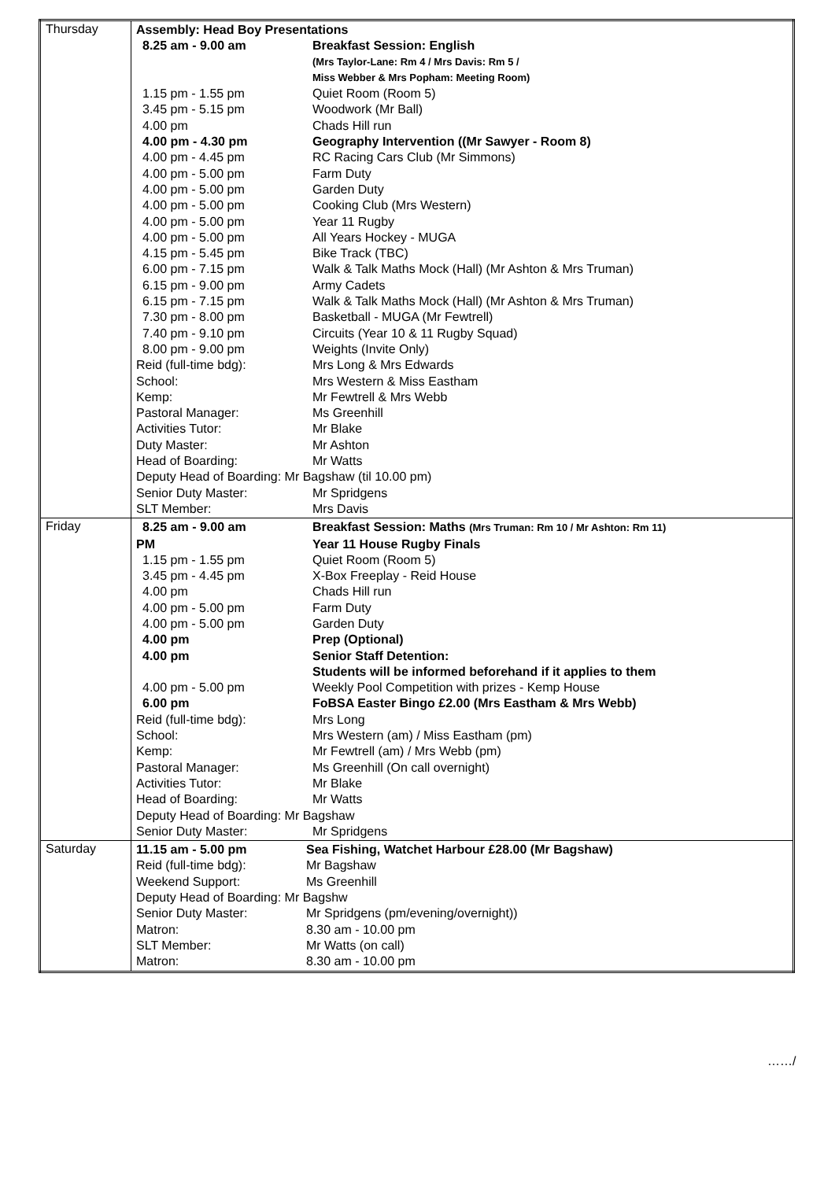| Thursday | / Assembly: Head Boy Presentations / / / 8.25 am - 9.00 am / Breakfast Session: English / / / (Mrs Taylor-Lane: Rm 4 / Mrs Davis: Rm 5 / Miss Webber & Mrs Popham: Meeting Room) / / 1.15 pm - 1.55 pm / Quiet Room (Room 5) / / 3.45 pm - 5.15 pm / Woodwork (Mr Ball) / / 4.00 pm / Chads Hill run / / 4.00 pm - 4.30 pm / Geography Intervention ((Mr Sawyer - Room 8) / / 4.00 pm - 4.45 pm / RC Racing Cars Club (Mr Simmons) / / 4.00 pm - 5.00 pm / Farm Duty / / 4.00 pm - 5.00 pm / Garden Duty / / 4.00 pm - 5.00 pm / Cooking Club (Mrs Western) / / 4.00 pm - 5.00 pm / Year 11 Rugby / / 4.00 pm - 5.00 pm / All Years Hockey - MUGA / / 4.15 pm - 5.45 pm / Bike Track (TBC) / / 6.00 pm - 7.15 pm / Walk & Talk Maths Mock (Hall) (Mr Ashton & Mrs Truman) / / 6.15 pm - 9.00 pm / Army Cadets / / 6.15 pm - 7.15 pm / Walk & Talk Maths Mock (Hall) (Mr Ashton & Mrs Truman) / / 7.30 pm - 8.00 pm / Basketball - MUGA (Mr Fewtrell) / / 7.40 pm - 9.10 pm / Circuits (Year 10 & 11 Rugby Squad) / / 8.00 pm - 9.00 pm / Weights (Invite Only) / / Reid (full-time bdg): / Mrs Long & Mrs Edwards / / School: / Mrs Western & Miss Eastham / / Kemp: / Mr Fewtrell & Mrs Webb / / Pastoral Manager: / Ms Greenhill / / Activities Tutor: / Mr Blake / / Duty Master: / Mr Ashton / / Head of Boarding: / Mr Watts / / Deputy Head of Boarding: Mr Bagshaw (til 10.00 pm) / / / Senior Duty Master: / Mr Spridgens / / SLT Member: / Mrs Davis / |
| Friday | / 8.25 am - 9.00 am / Breakfast Session: Maths (Mrs Truman: Rm 10 / Mr Ashton: Rm 11) / / PM / Year 11 House Rugby Finals / / 1.15 pm - 1.55 pm / Quiet Room (Room 5) / / 3.45 pm - 4.45 pm / X-Box Freeplay - Reid House / / 4.00 pm / Chads Hill run / / 4.00 pm - 5.00 pm / Farm Duty / / 4.00 pm - 5.00 pm / Garden Duty / / 4.00 pm / Prep (Optional) / / 4.00 pm / Senior Staff Detention: Students will be informed beforehand if it applies to them / / 4.00 pm - 5.00 pm / Weekly Pool Competition with prizes - Kemp House / / 6.00 pm / FoBSA Easter Bingo £2.00 (Mrs Eastham & Mrs Webb) / / Reid (full-time bdg): / Mrs Long / / School: / Mrs Western (am) / Miss Eastham (pm) / / Kemp: / Mr Fewtrell (am) / Mrs Webb (pm) / / Pastoral Manager: / Ms Greenhill (On call overnight) / / Activities Tutor: / Mr Blake / / Head of Boarding: / Mr Watts / / Deputy Head of Boarding: Mr Bagshaw / / / Senior Duty Master: / Mr Spridgens / |
| Saturday | / 11.15 am - 5.00 pm / Sea Fishing, Watchet Harbour £28.00 (Mr Bagshaw) / / Reid (full-time bdg): / Mr Bagshaw / / Weekend Support: / Ms Greenhill / / Deputy Head of Boarding: Mr Bagshw / / / Senior Duty Master: / Mr Spridgens (pm/evening/overnight)) / / Matron: / 8.30 am - 10.00 pm / / SLT Member: / Mr Watts (on call) / / Matron: / 8.30 am - 10.00 pm / |
……/